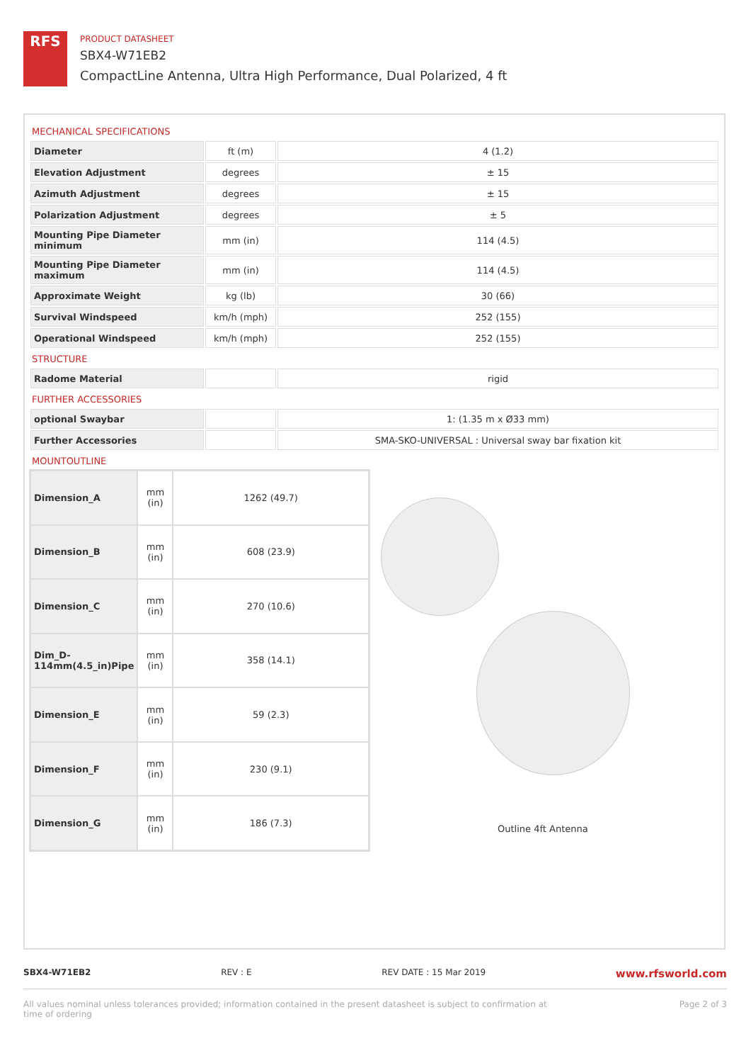RFS
PRODUCT DATASHEET
SBX4-W71EB2
CompactLine Antenna, Ultra High Performance, Dual Polarized, 4 ft
MECHANICAL SPECIFICATIONS
| Diameter | ft (m) | 4 (1.2) |
| Elevation Adjustment | degrees | ± 15 |
| Azimuth Adjustment | degrees | ± 15 |
| Polarization Adjustment | degrees | ± 5 |
| Mounting Pipe Diameter minimum | mm (in) | 114 (4.5) |
| Mounting Pipe Diameter maximum | mm (in) | 114 (4.5) |
| Approximate Weight | kg (lb) | 30 (66) |
| Survival Windspeed | km/h (mph) | 252 (155) |
| Operational Windspeed | km/h (mph) | 252 (155) |
STRUCTURE
| Radome Material | | rigid |
FURTHER ACCESSORIES
| optional Swaybar | | 1: (1.35 m x Ø33 mm) |
| Further Accessories | | SMA-SKO-UNIVERSAL : Universal sway bar fixation kit |
MOUNTOUTLINE
| Dimension_A | mm (in) | 1262 (49.7) |
| Dimension_B | mm (in) | 608 (23.9) |
| Dimension_C | mm (in) | 270 (10.6) |
| Dim_D-114mm(4.5_in)Pipe | mm (in) | 358 (14.1) |
| Dimension_E | mm (in) | 59 (2.3) |
| Dimension_F | mm (in) | 230 (9.1) |
| Dimension_G | mm (in) | 186 (7.3) |
Outline 4ft Antenna
SBX4-W71EB2 REV : E REV DATE : 15 Mar 2019 www.rfsworld.com
All values nominal unless tolerances provided; information contained in the present datasheet is subject to confirmation at
time of ordering Page 2 of 3